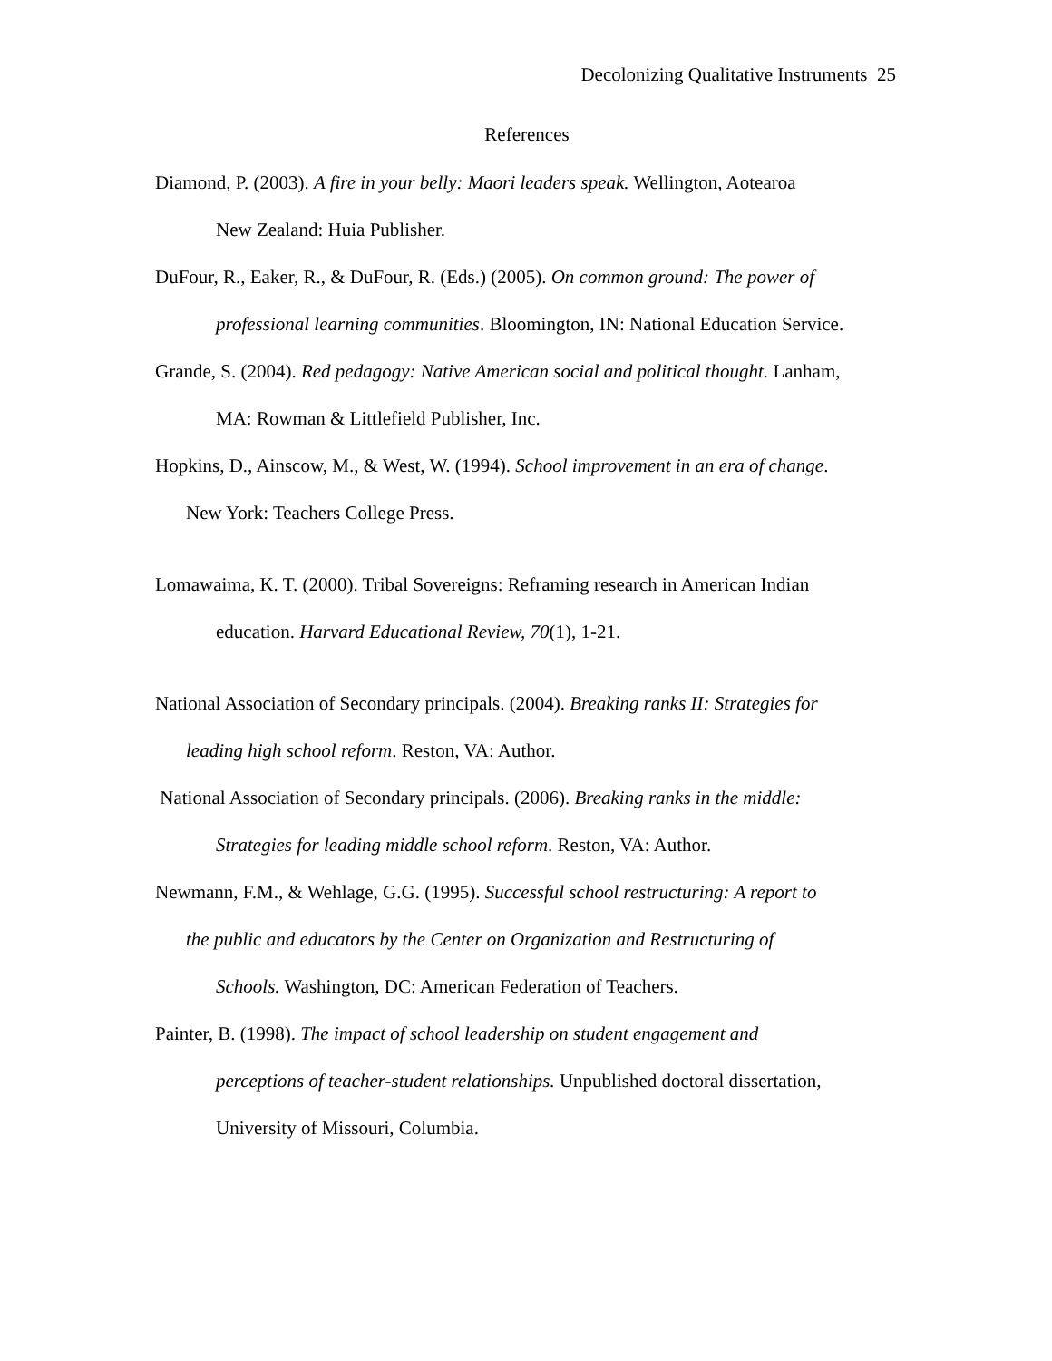Decolonizing Qualitative Instruments 25
References
Diamond, P. (2003). A fire in your belly: Maori leaders speak. Wellington, Aotearoa
New Zealand: Huia Publisher.
DuFour, R., Eaker, R., & DuFour, R. (Eds.) (2005). On common ground: The power of
professional learning communities. Bloomington, IN: National Education Service.
Grande, S. (2004). Red pedagogy: Native American social and political thought. Lanham,
MA: Rowman & Littlefield Publisher, Inc.
Hopkins, D., Ainscow, M., & West, W. (1994). School improvement in an era of change.
New York: Teachers College Press.
Lomawaima, K. T. (2000). Tribal Sovereigns: Reframing research in American Indian
education. Harvard Educational Review, 70(1), 1-21.
National Association of Secondary principals. (2004). Breaking ranks II: Strategies for
leading high school reform. Reston, VA: Author.
National Association of Secondary principals. (2006). Breaking ranks in the middle:
Strategies for leading middle school reform. Reston, VA: Author.
Newmann, F.M., & Wehlage, G.G. (1995). Successful school restructuring: A report to
the public and educators by the Center on Organization and Restructuring of
Schools. Washington, DC: American Federation of Teachers.
Painter, B. (1998). The impact of school leadership on student engagement and
perceptions of teacher-student relationships. Unpublished doctoral dissertation,
University of Missouri, Columbia.